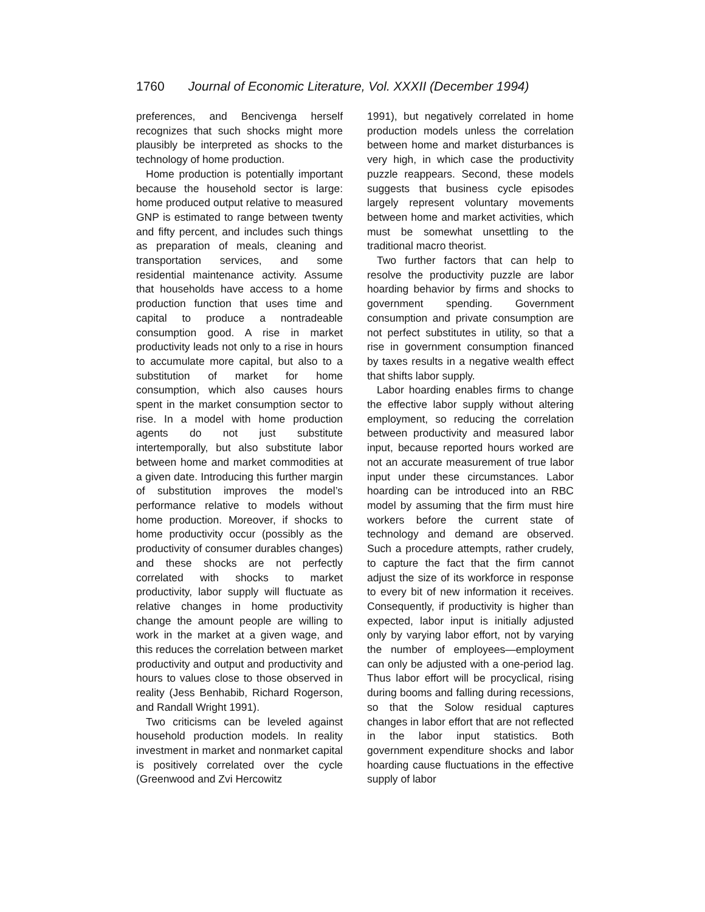1760 Journal of Economic Literature, Vol. XXXII (December 1994)
preferences, and Bencivenga herself recognizes that such shocks might more plausibly be interpreted as shocks to the technology of home production.
Home production is potentially important because the household sector is large: home produced output relative to measured GNP is estimated to range between twenty and fifty percent, and includes such things as preparation of meals, cleaning and transportation services, and some residential maintenance activity. Assume that households have access to a home production function that uses time and capital to produce a nontradeable consumption good. A rise in market productivity leads not only to a rise in hours to accumulate more capital, but also to a substitution of market for home consumption, which also causes hours spent in the market consumption sector to rise. In a model with home production agents do not just substitute intertemporally, but also substitute labor between home and market commodities at a given date. Introducing this further margin of substitution improves the model’s performance relative to models without home production. Moreover, if shocks to home productivity occur (possibly as the productivity of consumer durables changes) and these shocks are not perfectly correlated with shocks to market productivity, labor supply will fluctuate as relative changes in home productivity change the amount people are willing to work in the market at a given wage, and this reduces the correlation between market productivity and output and productivity and hours to values close to those observed in reality (Jess Benhabib, Richard Rogerson, and Randall Wright 1991).
Two criticisms can be leveled against household production models. In reality investment in market and nonmarket capital is positively correlated over the cycle (Greenwood and Zvi Hercowitz
1991), but negatively correlated in home production models unless the correlation between home and market disturbances is very high, in which case the productivity puzzle reappears. Second, these models suggests that business cycle episodes largely represent voluntary movements between home and market activities, which must be somewhat unsettling to the traditional macro theorist.
Two further factors that can help to resolve the productivity puzzle are labor hoarding behavior by firms and shocks to government spending. Government consumption and private consumption are not perfect substitutes in utility, so that a rise in government consumption financed by taxes results in a negative wealth effect that shifts labor supply.
Labor hoarding enables firms to change the effective labor supply without altering employment, so reducing the correlation between productivity and measured labor input, because reported hours worked are not an accurate measurement of true labor input under these circumstances. Labor hoarding can be introduced into an RBC model by assuming that the firm must hire workers before the current state of technology and demand are observed. Such a procedure attempts, rather crudely, to capture the fact that the firm cannot adjust the size of its workforce in response to every bit of new information it receives. Consequently, if productivity is higher than expected, labor input is initially adjusted only by varying labor effort, not by varying the number of employees—employment can only be adjusted with a one-period lag. Thus labor effort will be procyclical, rising during booms and falling during recessions, so that the Solow residual captures changes in labor effort that are not reflected in the labor input statistics. Both government expenditure shocks and labor hoarding cause fluctuations in the effective supply of labor